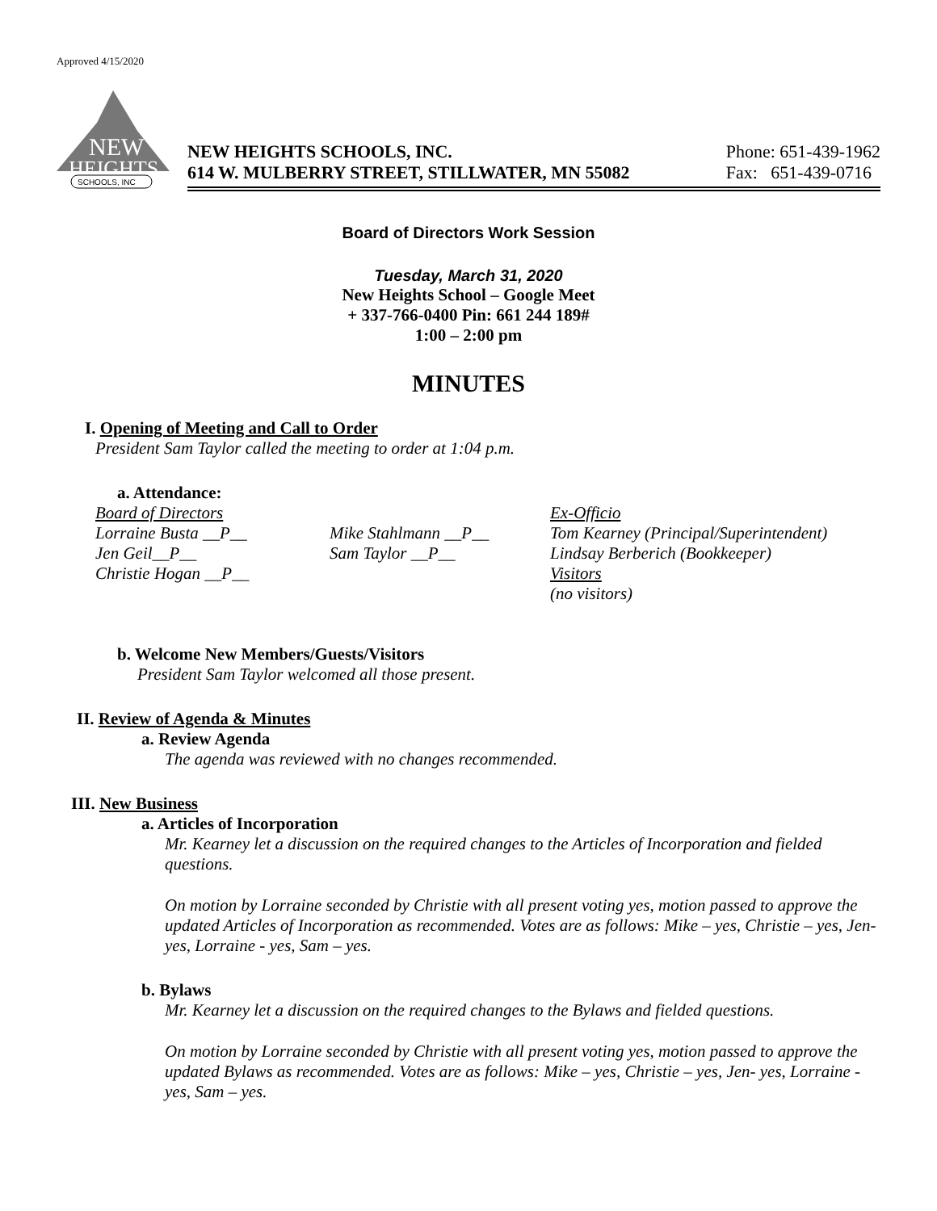Approved 4/15/2020
NEW
HEIGHTS
SCHOOLS, INC
NEW HEIGHTS SCHOOLS, INC.
614 W. MULBERRY STREET, STILLWATER, MN 55082
Phone: 651-439-1962
Fax: 651-439-0716
Board of Directors Work Session
Tuesday, March 31, 2020
New Heights School – Google Meet
+ 337-766-0400 Pin: 661 244 189#
1:00 – 2:00 pm
MINUTES
I. Opening of Meeting and Call to Order
President Sam Taylor called the meeting to order at 1:04 p.m.
a. Attendance:
Board of Directors
Lorraine Busta __P__
Jen Geil__P__
Christie Hogan __P__
Mike Stahlmann __P__
Sam Taylor __P__
Ex-Officio
Tom Kearney (Principal/Superintendent)
Lindsay Berberich (Bookkeeper)
Visitors
(no visitors)
b. Welcome New Members/Guests/Visitors
President Sam Taylor welcomed all those present.
II. Review of Agenda & Minutes
a. Review Agenda
The agenda was reviewed with no changes recommended.
III. New Business
a. Articles of Incorporation
Mr. Kearney let a discussion on the required changes to the Articles of Incorporation and fielded questions.
On motion by Lorraine seconded by Christie with all present voting yes, motion passed to approve the updated Articles of Incorporation as recommended. Votes are as follows: Mike – yes, Christie – yes, Jen- yes, Lorraine - yes, Sam – yes.
b. Bylaws
Mr. Kearney let a discussion on the required changes to the Bylaws and fielded questions.
On motion by Lorraine seconded by Christie with all present voting yes, motion passed to approve the updated Bylaws as recommended. Votes are as follows: Mike – yes, Christie – yes, Jen- yes, Lorraine - yes, Sam – yes.